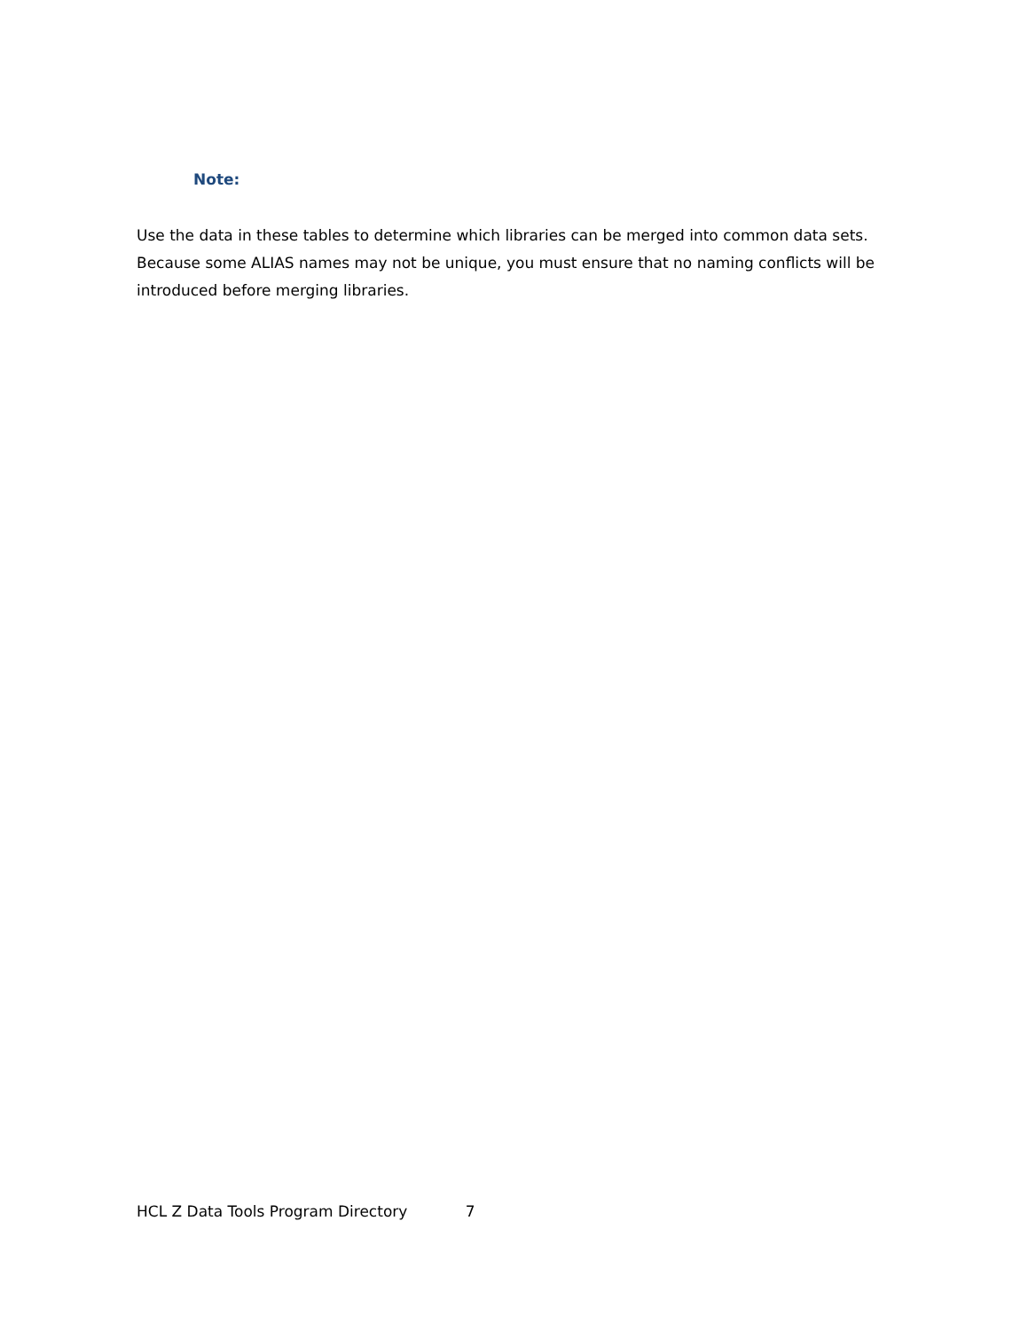Note:
Use the data in these tables to determine which libraries can be merged into common data sets. Because some ALIAS names may not be unique, you must ensure that no naming conflicts will be introduced before merging libraries.
HCL Z Data Tools Program Directory 7